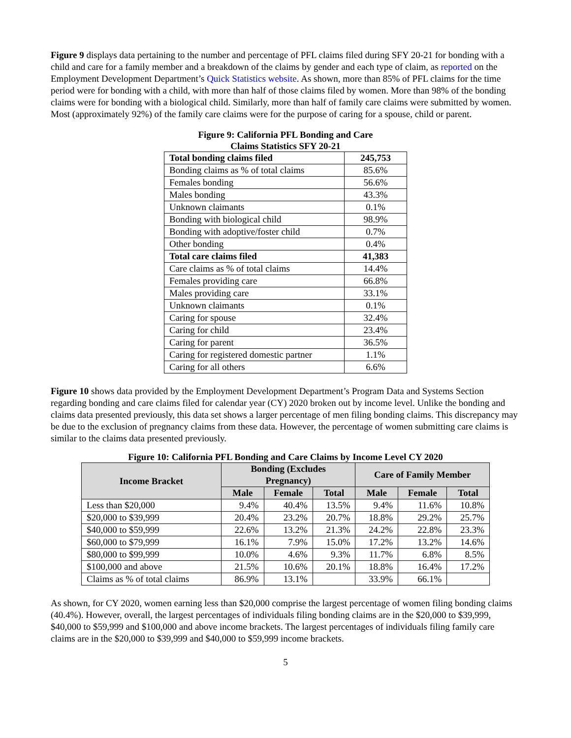Figure 9 displays data pertaining to the number and percentage of PFL claims filed during SFY 20-21 for bonding with a child and care for a family member and a breakdown of the claims by gender and each type of claim, as reported on the Employment Development Department’s Quick Statistics website. As shown, more than 85% of PFL claims for the time period were for bonding with a child, with more than half of those claims filed by women. More than 98% of the bonding claims were for bonding with a biological child. Similarly, more than half of family care claims were submitted by women. Most (approximately 92%) of the family care claims were for the purpose of caring for a spouse, child or parent.
Figure 9: California PFL Bonding and Care
Claims Statistics SFY 20-21
| Total bonding claims filed | 245,753 |
| Bonding claims as % of total claims | 85.6% |
| Females bonding | 56.6% |
| Males bonding | 43.3% |
| Unknown claimants | 0.1% |
| Bonding with biological child | 98.9% |
| Bonding with adoptive/foster child | 0.7% |
| Other bonding | 0.4% |
| Total care claims filed | 41,383 |
| Care claims as % of total claims | 14.4% |
| Females providing care | 66.8% |
| Males providing care | 33.1% |
| Unknown claimants | 0.1% |
| Caring for spouse | 32.4% |
| Caring for child | 23.4% |
| Caring for parent | 36.5% |
| Caring for registered domestic partner | 1.1% |
| Caring for all others | 6.6% |
Figure 10 shows data provided by the Employment Development Department’s Program Data and Systems Section regarding bonding and care claims filed for calendar year (CY) 2020 broken out by income level. Unlike the bonding and claims data presented previously, this data set shows a larger percentage of men filing bonding claims. This discrepancy may be due to the exclusion of pregnancy claims from these data. However, the percentage of women submitting care claims is similar to the claims data presented previously.
Figure 10: California PFL Bonding and Care Claims by Income Level CY 2020
| Income Bracket | Bonding (Excludes Pregnancy) | | | Care of Family Member | | |
| --- | --- | --- | --- | --- | --- | --- |
| | Male | Female | Total | Male | Female | Total |
| Less than $20,000 | 9.4% | 40.4% | 13.5% | 9.4% | 11.6% | 10.8% |
| $20,000 to $39,999 | 20.4% | 23.2% | 20.7% | 18.8% | 29.2% | 25.7% |
| $40,000 to $59,999 | 22.6% | 13.2% | 21.3% | 24.2% | 22.8% | 23.3% |
| $60,000 to $79,999 | 16.1% | 7.9% | 15.0% | 17.2% | 13.2% | 14.6% |
| $80,000 to $99,999 | 10.0% | 4.6% | 9.3% | 11.7% | 6.8% | 8.5% |
| $100,000 and above | 21.5% | 10.6% | 20.1% | 18.8% | 16.4% | 17.2% |
| Claims as % of total claims | 86.9% | 13.1% | | 33.9% | 66.1% | |
As shown, for CY 2020, women earning less than $20,000 comprise the largest percentage of women filing bonding claims (40.4%). However, overall, the largest percentages of individuals filing bonding claims are in the $20,000 to $39,999, $40,000 to $59,999 and $100,000 and above income brackets. The largest percentages of individuals filing family care claims are in the $20,000 to $39,999 and $40,000 to $59,999 income brackets.
5